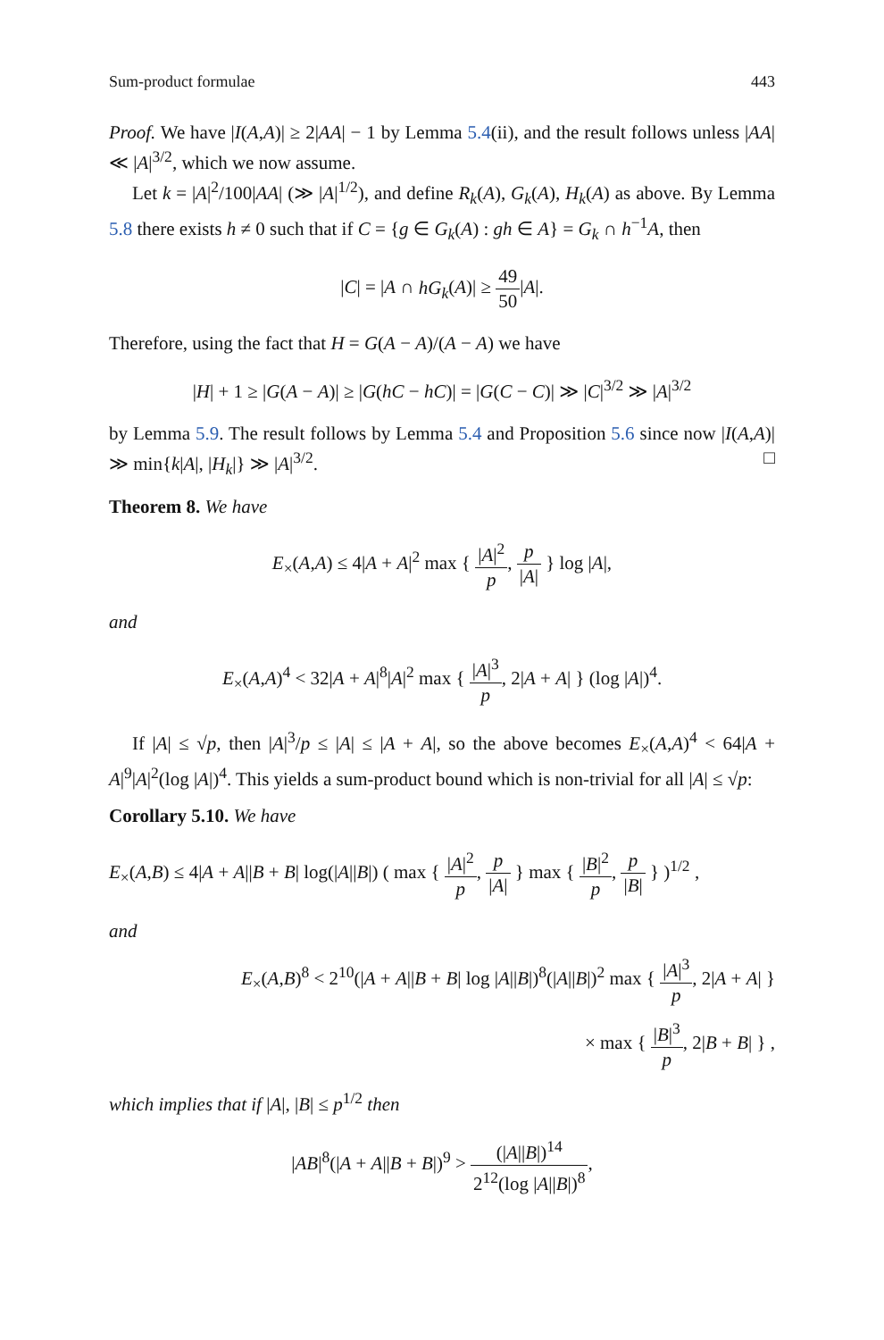Sum-product formulae 443
Proof. We have |I(A,A)| ≥ 2|AA| − 1 by Lemma 5.4(ii), and the result follows unless |AA| ≪ |A|<sup>3/2</sup>, which we now assume.
Let k = |A|<sup>2</sup>/100|AA| (≫ |A|<sup>1/2</sup>), and define R<sub>k</sub>(A), G<sub>k</sub>(A), H<sub>k</sub>(A) as above. By Lemma 5.8 there exists h ≠ 0 such that if C = {g ∈ G<sub>k</sub>(A) : gh ∈ A} = G<sub>k</sub> ∩ h<sup>−1</sup>A, then
|C| = |A ∩ hG<sub>k</sub>(A)| ≥ 49 50|A|.
Therefore, using the fact that H = G(A − A)/(A − A) we have
|H| + 1 ≥ |G(A − A)| ≥ |G(hC − hC)| = |G(C − C)| ≫ |C|<sup>3/2</sup> ≫ |A|<sup>3/2</sup>
by Lemma 5.9. The result follows by Lemma 5.4 and Proposition 5.6 since now |I(A,A)| ≫ min{k|A|, |H<sub>k</sub>|} ≫ |A|<sup>3/2</sup>. □
Theorem 8. We have
E<sub>×</sub>(A,A) ≤ 4|A + A|<sup>2</sup> max { |A|<sup>2</sup> p, p |A| } log |A|,
and
E<sub>×</sub>(A,A)<sup>4</sup> < 32|A + A|<sup>8</sup>|A|<sup>2</sup> max { |A|<sup>3</sup> p, 2|A + A| } (log |A|)<sup>4</sup>.
If |A| ≤ √p, then |A|<sup>3</sup>/p ≤ |A| ≤ |A + A|, so the above becomes E<sub>×</sub>(A,A)<sup>4</sup> < 64|A + A|<sup>9</sup>|A|<sup>2</sup>(log |A|)<sup>4</sup>. This yields a sum-product bound which is non-trivial for all |A| ≤ √p:
Corollary 5.10. We have
E<sub>×</sub>(A,B) ≤ 4|A + A||B + B| log(|A||B|) ( max { |A|<sup>2</sup> p, p |A| } max { |B|<sup>2</sup> p, p |B| } )<sup>1/2</sup> ,
and
E<sub>×</sub>(A,B)<sup>8</sup> < 2<sup>10</sup>(|A + A||B + B| log |A||B|)<sup>8</sup>(|A||B|)<sup>2</sup> max { |A|<sup>3</sup> p, 2|A + A| }
× max { |B|<sup>3</sup> p, 2|B + B| } ,
which implies that if |A|, |B| ≤ p<sup>1/2</sup> then
|AB|<sup>8</sup>(|A + A||B + B|)<sup>9</sup> > (|A||B|)<sup>14</sup> 2<sup>12</sup>(log |A||B|)<sup>8</sup>,